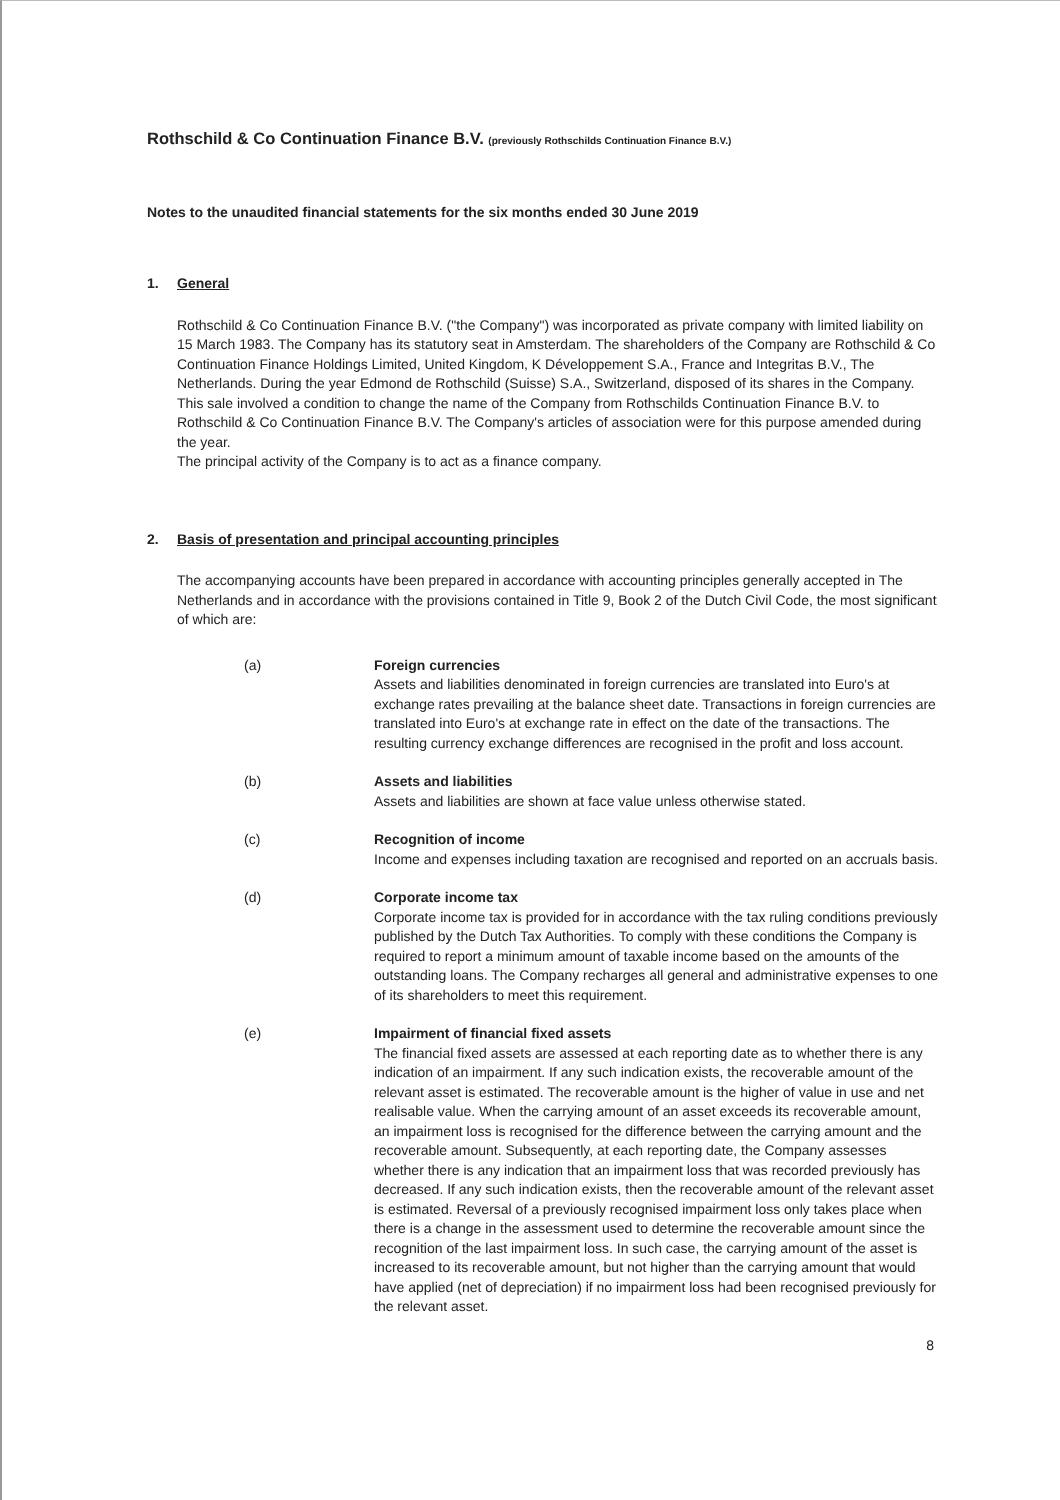Rothschild & Co Continuation Finance B.V. (previously Rothschilds Continuation Finance B.V.)
Notes to the unaudited financial statements for the six months ended 30 June 2019
1. General
Rothschild & Co Continuation Finance B.V. ("the Company") was incorporated as private company with limited liability on 15 March 1983. The Company has its statutory seat in Amsterdam. The shareholders of the Company are Rothschild & Co Continuation Finance Holdings Limited, United Kingdom, K Développement S.A., France and Integritas B.V., The Netherlands. During the year Edmond de Rothschild (Suisse) S.A., Switzerland, disposed of its shares in the Company. This sale involved a condition to change the name of the Company from Rothschilds Continuation Finance B.V. to Rothschild & Co Continuation Finance B.V. The Company's articles of association were for this purpose amended during the year.
The principal activity of the Company is to act as a finance company.
2. Basis of presentation and principal accounting principles
The accompanying accounts have been prepared in accordance with accounting principles generally accepted in The Netherlands and in accordance with the provisions contained in Title 9, Book 2 of the Dutch Civil Code, the most significant of which are:
(a) Foreign currencies
Assets and liabilities denominated in foreign currencies are translated into Euro's at exchange rates prevailing at the balance sheet date. Transactions in foreign currencies are translated into Euro's at exchange rate in effect on the date of the transactions. The resulting currency exchange differences are recognised in the profit and loss account.
(b) Assets and liabilities
Assets and liabilities are shown at face value unless otherwise stated.
(c) Recognition of income
Income and expenses including taxation are recognised and reported on an accruals basis.
(d) Corporate income tax
Corporate income tax is provided for in accordance with the tax ruling conditions previously published by the Dutch Tax Authorities. To comply with these conditions the Company is required to report a minimum amount of taxable income based on the amounts of the outstanding loans. The Company recharges all general and administrative expenses to one of its shareholders to meet this requirement.
(e) Impairment of financial fixed assets
The financial fixed assets are assessed at each reporting date as to whether there is any indication of an impairment. If any such indication exists, the recoverable amount of the relevant asset is estimated. The recoverable amount is the higher of value in use and net realisable value. When the carrying amount of an asset exceeds its recoverable amount, an impairment loss is recognised for the difference between the carrying amount and the recoverable amount. Subsequently, at each reporting date, the Company assesses whether there is any indication that an impairment loss that was recorded previously has decreased. If any such indication exists, then the recoverable amount of the relevant asset is estimated. Reversal of a previously recognised impairment loss only takes place when there is a change in the assessment used to determine the recoverable amount since the recognition of the last impairment loss. In such case, the carrying amount of the asset is increased to its recoverable amount, but not higher than the carrying amount that would have applied (net of depreciation) if no impairment loss had been recognised previously for the relevant asset.
8